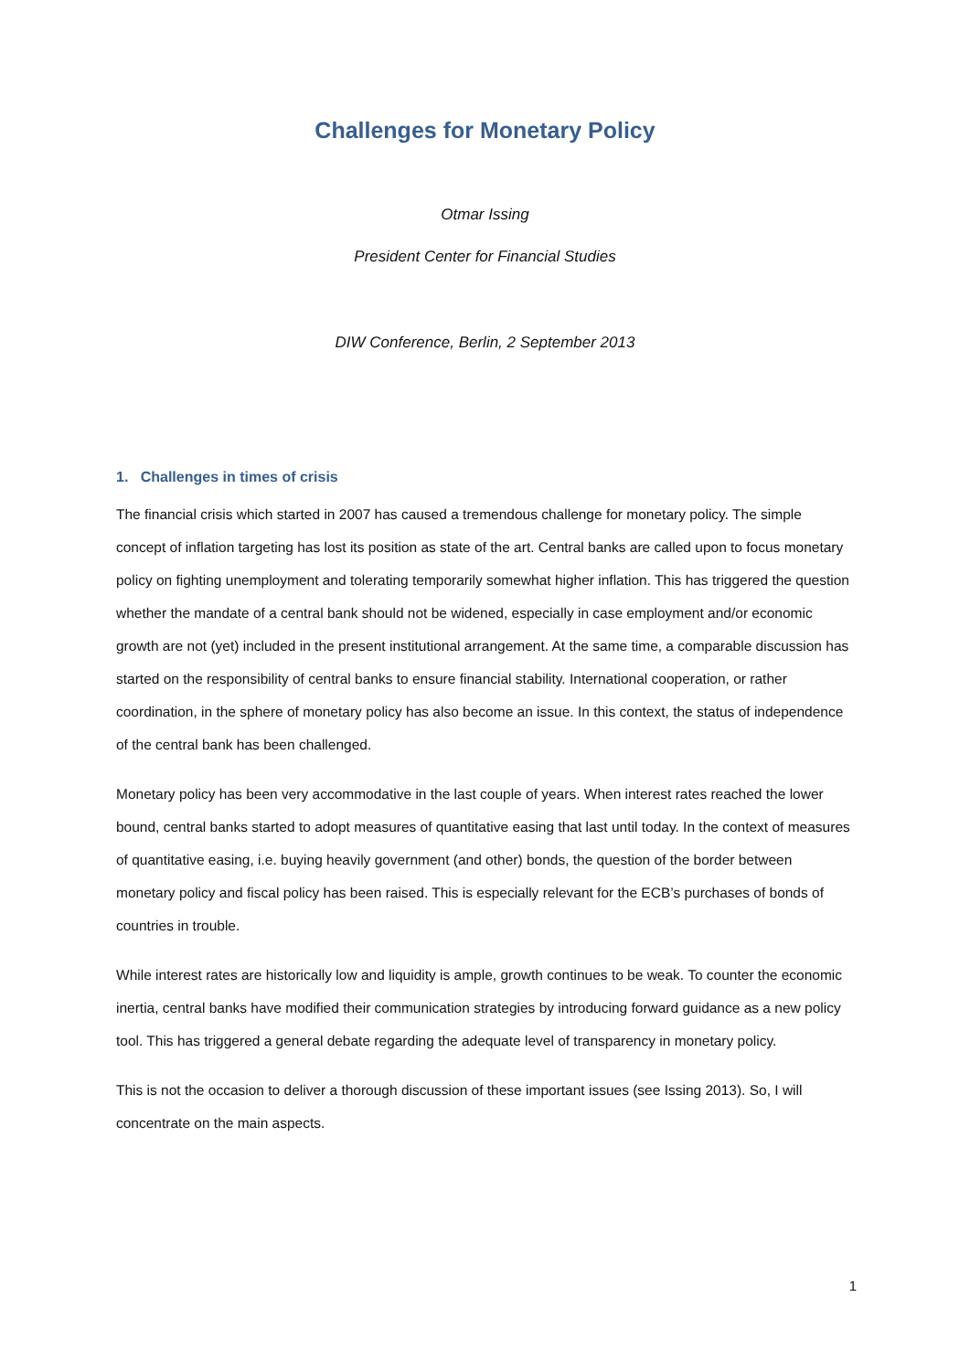Challenges for Monetary Policy
Otmar Issing
President Center for Financial Studies
DIW Conference, Berlin, 2 September 2013
1. Challenges in times of crisis
The financial crisis which started in 2007 has caused a tremendous challenge for monetary policy. The simple concept of inflation targeting has lost its position as state of the art. Central banks are called upon to focus monetary policy on fighting unemployment and tolerating temporarily somewhat higher inflation. This has triggered the question whether the mandate of a central bank should not be widened, especially in case employment and/or economic growth are not (yet) included in the present institutional arrangement. At the same time, a comparable discussion has started on the responsibility of central banks to ensure financial stability. International cooperation, or rather coordination, in the sphere of monetary policy has also become an issue. In this context, the status of independence of the central bank has been challenged.
Monetary policy has been very accommodative in the last couple of years. When interest rates reached the lower bound, central banks started to adopt measures of quantitative easing that last until today. In the context of measures of quantitative easing, i.e. buying heavily government (and other) bonds, the question of the border between monetary policy and fiscal policy has been raised. This is especially relevant for the ECB’s purchases of bonds of countries in trouble.
While interest rates are historically low and liquidity is ample, growth continues to be weak. To counter the economic inertia, central banks have modified their communication strategies by introducing forward guidance as a new policy tool. This has triggered a general debate regarding the adequate level of transparency in monetary policy.
This is not the occasion to deliver a thorough discussion of these important issues (see Issing 2013). So, I will concentrate on the main aspects.
1